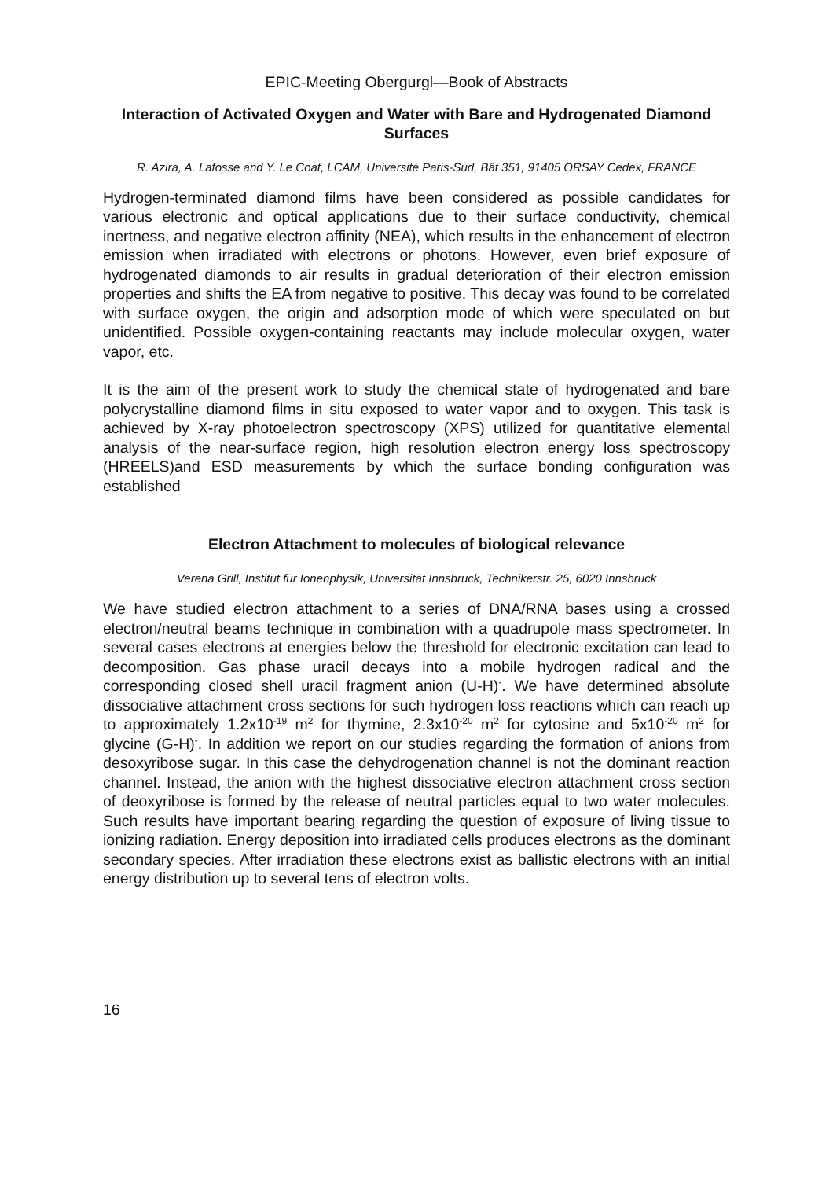EPIC-Meeting Obergurgl—Book of Abstracts
Interaction of Activated Oxygen and Water with Bare and Hydrogenated Diamond Surfaces
R. Azira, A. Lafosse and Y. Le Coat, LCAM, Université Paris-Sud, Bât 351, 91405 ORSAY Cedex, FRANCE
Hydrogen-terminated diamond films have been considered as possible candidates for various electronic and optical applications due to their surface conductivity, chemical inertness, and negative electron affinity (NEA), which results in the enhancement of electron emission when irradiated with electrons or photons. However, even brief exposure of hydrogenated diamonds to air results in gradual deterioration of their electron emission properties and shifts the EA from negative to positive. This decay was found to be correlated with surface oxygen, the origin and adsorption mode of which were speculated on but unidentified. Possible oxygen-containing reactants may include molecular oxygen, water vapor, etc.
It is the aim of the present work to study the chemical state of hydrogenated and bare polycrystalline diamond films in situ exposed to water vapor and to oxygen. This task is achieved by X-ray photoelectron spectroscopy (XPS) utilized for quantitative elemental analysis of the near-surface region, high resolution electron energy loss spectroscopy (HREELS)and ESD measurements by which the surface bonding configuration was established
Electron Attachment to molecules of biological relevance
Verena Grill, Institut für Ionenphysik, Universität Innsbruck, Technikerstr. 25, 6020 Innsbruck
We have studied electron attachment to a series of DNA/RNA bases using a crossed electron/neutral beams technique in combination with a quadrupole mass spectrometer. In several cases electrons at energies below the threshold for electronic excitation can lead to decomposition. Gas phase uracil decays into a mobile hydrogen radical and the corresponding closed shell uracil fragment anion (U-H)<sup>-</sup>. We have determined absolute dissociative attachment cross sections for such hydrogen loss reactions which can reach up to approximately 1.2x10<sup>-19</sup> m<sup>2</sup> for thymine, 2.3x10<sup>-20</sup> m<sup>2</sup> for cytosine and 5x10<sup>-20</sup> m<sup>2</sup> for glycine (G-H)<sup>-</sup>. In addition we report on our studies regarding the formation of anions from desoxyribose sugar. In this case the dehydrogenation channel is not the dominant reaction channel. Instead, the anion with the highest dissociative electron attachment cross section of deoxyribose is formed by the release of neutral particles equal to two water molecules. Such results have important bearing regarding the question of exposure of living tissue to ionizing radiation. Energy deposition into irradiated cells produces electrons as the dominant secondary species. After irradiation these electrons exist as ballistic electrons with an initial energy distribution up to several tens of electron volts.
16